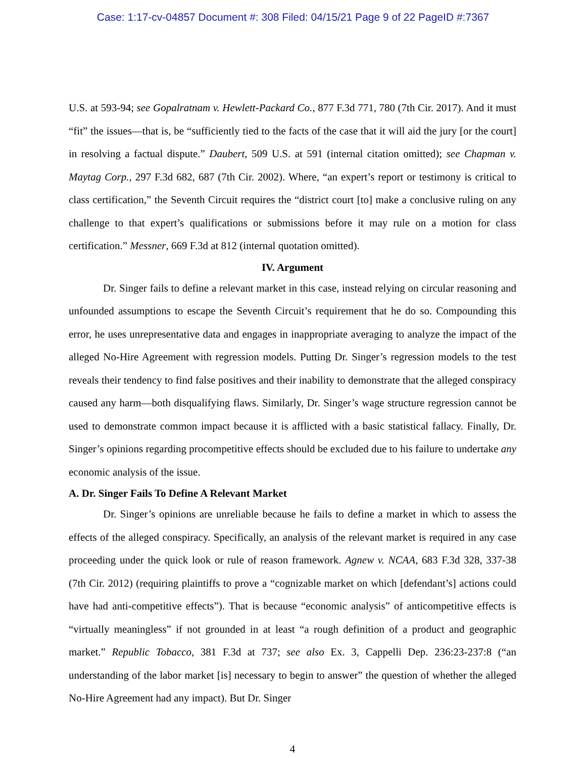Case: 1:17-cv-04857 Document #: 308 Filed: 04/15/21 Page 9 of 22 PageID #:7367
U.S. at 593-94; see Gopalratnam v. Hewlett-Packard Co., 877 F.3d 771, 780 (7th Cir. 2017). And it must “fit” the issues—that is, be “sufficiently tied to the facts of the case that it will aid the jury [or the court] in resolving a factual dispute.” Daubert, 509 U.S. at 591 (internal citation omitted); see Chapman v. Maytag Corp., 297 F.3d 682, 687 (7th Cir. 2002). Where, “an expert’s report or testimony is critical to class certification,” the Seventh Circuit requires the “district court [to] make a conclusive ruling on any challenge to that expert’s qualifications or submissions before it may rule on a motion for class certification.” Messner, 669 F.3d at 812 (internal quotation omitted).
IV. Argument
Dr. Singer fails to define a relevant market in this case, instead relying on circular reasoning and unfounded assumptions to escape the Seventh Circuit’s requirement that he do so. Compounding this error, he uses unrepresentative data and engages in inappropriate averaging to analyze the impact of the alleged No-Hire Agreement with regression models. Putting Dr. Singer’s regression models to the test reveals their tendency to find false positives and their inability to demonstrate that the alleged conspiracy caused any harm—both disqualifying flaws. Similarly, Dr. Singer’s wage structure regression cannot be used to demonstrate common impact because it is afflicted with a basic statistical fallacy. Finally, Dr. Singer’s opinions regarding procompetitive effects should be excluded due to his failure to undertake any economic analysis of the issue.
A. Dr. Singer Fails To Define A Relevant Market
Dr. Singer’s opinions are unreliable because he fails to define a market in which to assess the effects of the alleged conspiracy. Specifically, an analysis of the relevant market is required in any case proceeding under the quick look or rule of reason framework. Agnew v. NCAA, 683 F.3d 328, 337-38 (7th Cir. 2012) (requiring plaintiffs to prove a “cognizable market on which [defendant’s] actions could have had anti-competitive effects”). That is because “economic analysis” of anticompetitive effects is “virtually meaningless” if not grounded in at least “a rough definition of a product and geographic market.” Republic Tobacco, 381 F.3d at 737; see also Ex. 3, Cappelli Dep. 236:23-237:8 (“an understanding of the labor market [is] necessary to begin to answer” the question of whether the alleged No-Hire Agreement had any impact). But Dr. Singer
4